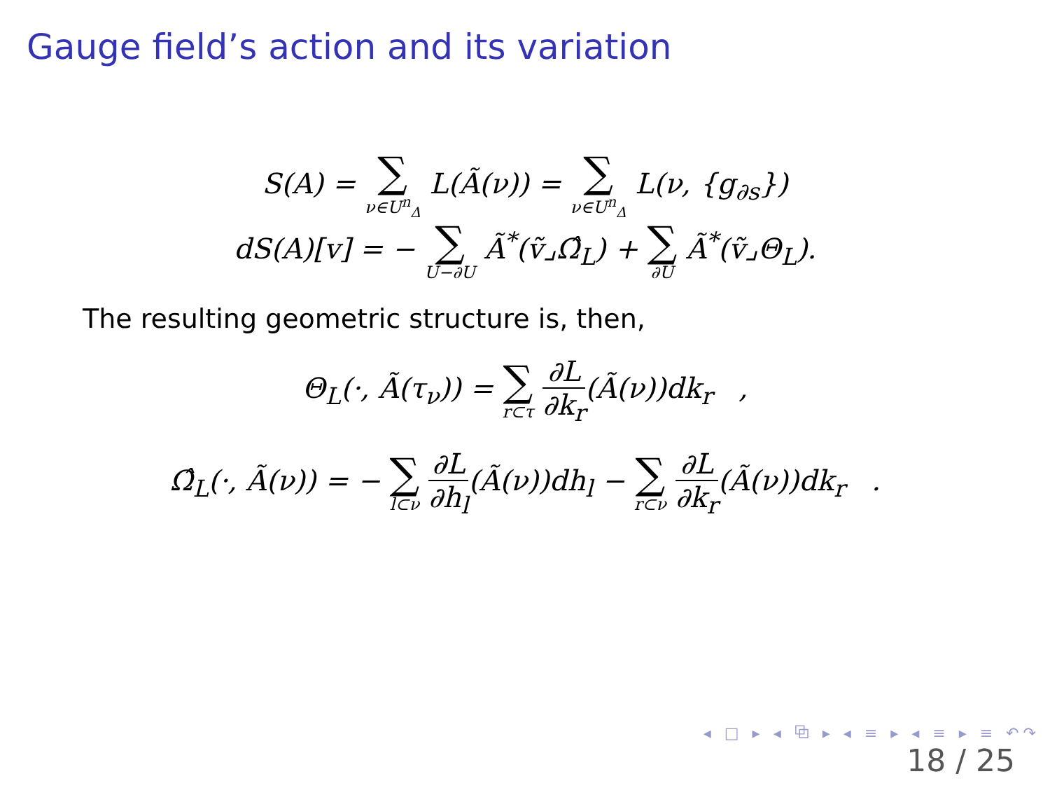Gauge field’s action and its variation
S(A) = ∑ ν∈U<sup>n</sup><sub>Δ</sub> L(Ã(ν)) = ∑ ν∈U<sup>n</sup><sub>Δ</sub> L(ν, {g<sub>∂s</sub>})
dS(A)[v] = − ∑ U−∂U Ã<sup>*</sup>(ṽ⌟Ω̂<sub>L</sub>) + ∑ ∂U Ã<sup>*</sup>(ṽ⌟Θ<sub>L</sub>).
The resulting geometric structure is, then,
Θ<sub>L</sub>(·, Ã(τ<sub>ν</sub>)) = ∑ r⊂τ ∂L ∂k<sub>r</sub>(Ã(ν))dk<sub>r</sub> ,
Ω̂<sub>L</sub>(·, Ã(ν)) = − ∑ l⊂ν ∂L ∂h<sub>l</sub>(Ã(ν))dh<sub>l</sub> − ∑ r⊂ν ∂L ∂k<sub>r</sub>(Ã(ν))dk<sub>r</sub> .
◂ □ ▸ ◂ ⧉ ▸ ◂ ≡ ▸ ◂ ≡ ▸ ≡ ↶↷
18 / 25